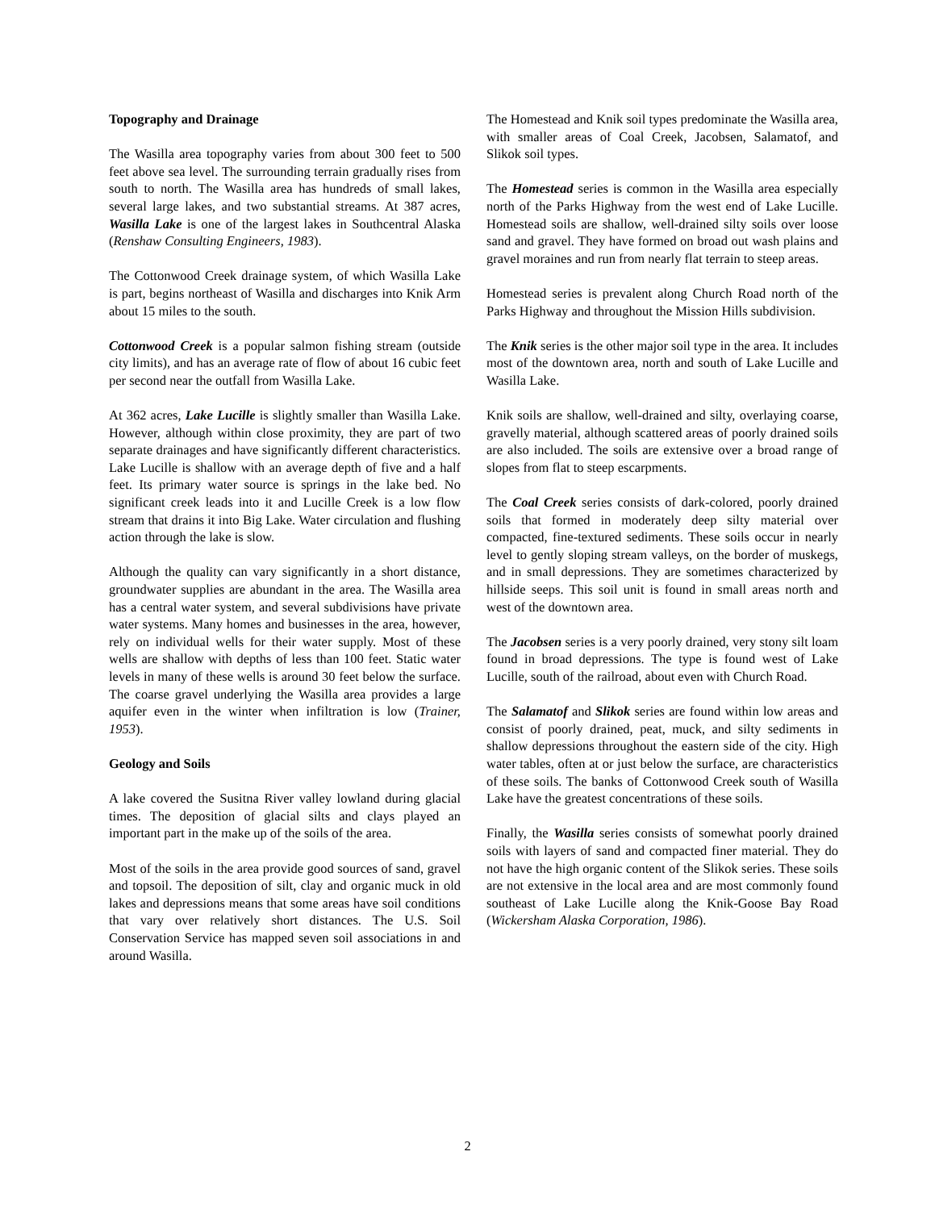Topography and Drainage
The Wasilla area topography varies from about 300 feet to 500 feet above sea level. The surrounding terrain gradually rises from south to north. The Wasilla area has hundreds of small lakes, several large lakes, and two substantial streams. At 387 acres, Wasilla Lake is one of the largest lakes in Southcentral Alaska (Renshaw Consulting Engineers, 1983).
The Cottonwood Creek drainage system, of which Wasilla Lake is part, begins northeast of Wasilla and discharges into Knik Arm about 15 miles to the south.
Cottonwood Creek is a popular salmon fishing stream (outside city limits), and has an average rate of flow of about 16 cubic feet per second near the outfall from Wasilla Lake.
At 362 acres, Lake Lucille is slightly smaller than Wasilla Lake. However, although within close proximity, they are part of two separate drainages and have significantly different characteristics. Lake Lucille is shallow with an average depth of five and a half feet. Its primary water source is springs in the lake bed. No significant creek leads into it and Lucille Creek is a low flow stream that drains it into Big Lake. Water circulation and flushing action through the lake is slow.
Although the quality can vary significantly in a short distance, groundwater supplies are abundant in the area. The Wasilla area has a central water system, and several subdivisions have private water systems. Many homes and businesses in the area, however, rely on individual wells for their water supply. Most of these wells are shallow with depths of less than 100 feet. Static water levels in many of these wells is around 30 feet below the surface. The coarse gravel underlying the Wasilla area provides a large aquifer even in the winter when infiltration is low (Trainer, 1953).
Geology and Soils
A lake covered the Susitna River valley lowland during glacial times. The deposition of glacial silts and clays played an important part in the make up of the soils of the area.
Most of the soils in the area provide good sources of sand, gravel and topsoil. The deposition of silt, clay and organic muck in old lakes and depressions means that some areas have soil conditions that vary over relatively short distances. The U.S. Soil Conservation Service has mapped seven soil associations in and around Wasilla.
The Homestead and Knik soil types predominate the Wasilla area, with smaller areas of Coal Creek, Jacobsen, Salamatof, and Slikok soil types.
The Homestead series is common in the Wasilla area especially north of the Parks Highway from the west end of Lake Lucille. Homestead soils are shallow, well-drained silty soils over loose sand and gravel. They have formed on broad out wash plains and gravel moraines and run from nearly flat terrain to steep areas.
Homestead series is prevalent along Church Road north of the Parks Highway and throughout the Mission Hills subdivision.
The Knik series is the other major soil type in the area. It includes most of the downtown area, north and south of Lake Lucille and Wasilla Lake.
Knik soils are shallow, well-drained and silty, overlaying coarse, gravelly material, although scattered areas of poorly drained soils are also included. The soils are extensive over a broad range of slopes from flat to steep escarpments.
The Coal Creek series consists of dark-colored, poorly drained soils that formed in moderately deep silty material over compacted, fine-textured sediments. These soils occur in nearly level to gently sloping stream valleys, on the border of muskegs, and in small depressions. They are sometimes characterized by hillside seeps. This soil unit is found in small areas north and west of the downtown area.
The Jacobsen series is a very poorly drained, very stony silt loam found in broad depressions. The type is found west of Lake Lucille, south of the railroad, about even with Church Road.
The Salamatof and Slikok series are found within low areas and consist of poorly drained, peat, muck, and silty sediments in shallow depressions throughout the eastern side of the city. High water tables, often at or just below the surface, are characteristics of these soils. The banks of Cottonwood Creek south of Wasilla Lake have the greatest concentrations of these soils.
Finally, the Wasilla series consists of somewhat poorly drained soils with layers of sand and compacted finer material. They do not have the high organic content of the Slikok series. These soils are not extensive in the local area and are most commonly found southeast of Lake Lucille along the Knik-Goose Bay Road (Wickersham Alaska Corporation, 1986).
2